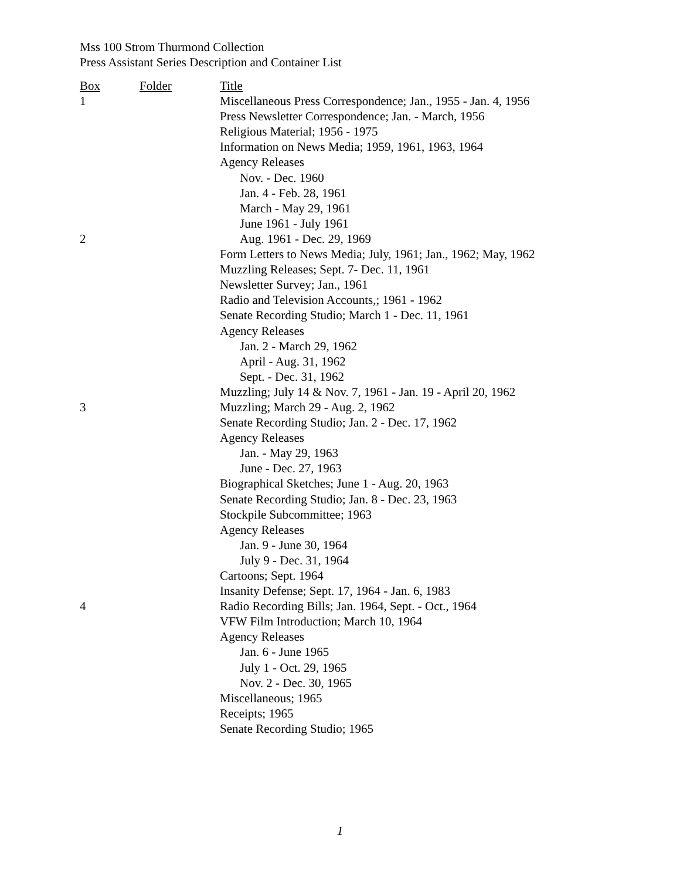Mss 100 Strom Thurmond Collection
Press Assistant Series Description and Container List
| Box | Folder | Title |
| --- | --- | --- |
| 1 | | Miscellaneous Press Correspondence; Jan., 1955 - Jan. 4, 1956 |
| | | Press Newsletter Correspondence; Jan. - March, 1956 |
| | | Religious Material; 1956 - 1975 |
| | | Information on News Media; 1959, 1961, 1963, 1964 |
| | | Agency Releases |
| | | Nov. - Dec. 1960 |
| | | Jan. 4 - Feb. 28, 1961 |
| | | March - May 29, 1961 |
| | | June 1961 - July 1961 |
| 2 | | Aug. 1961 - Dec. 29, 1969 |
| | | Form Letters to News Media; July, 1961; Jan., 1962; May, 1962 |
| | | Muzzling Releases; Sept. 7- Dec. 11, 1961 |
| | | Newsletter Survey; Jan., 1961 |
| | | Radio and Television Accounts,; 1961 - 1962 |
| | | Senate Recording Studio; March 1 - Dec. 11, 1961 |
| | | Agency Releases |
| | | Jan. 2 - March 29, 1962 |
| | | April - Aug. 31, 1962 |
| | | Sept. - Dec. 31, 1962 |
| | | Muzzling; July 14 & Nov. 7, 1961 - Jan. 19 - April 20, 1962 |
| 3 | | Muzzling; March 29 - Aug. 2, 1962 |
| | | Senate Recording Studio; Jan. 2 - Dec. 17, 1962 |
| | | Agency Releases |
| | | Jan. - May 29, 1963 |
| | | June - Dec. 27, 1963 |
| | | Biographical Sketches; June 1 - Aug. 20, 1963 |
| | | Senate Recording Studio; Jan. 8 - Dec. 23, 1963 |
| | | Stockpile Subcommittee; 1963 |
| | | Agency Releases |
| | | Jan. 9 - June 30, 1964 |
| | | July 9 - Dec. 31, 1964 |
| | | Cartoons; Sept. 1964 |
| | | Insanity Defense; Sept. 17, 1964 - Jan. 6, 1983 |
| 4 | | Radio Recording Bills; Jan. 1964, Sept. - Oct., 1964 |
| | | VFW Film Introduction; March 10, 1964 |
| | | Agency Releases |
| | | Jan. 6 - June 1965 |
| | | July 1 - Oct. 29, 1965 |
| | | Nov. 2 - Dec. 30, 1965 |
| | | Miscellaneous; 1965 |
| | | Receipts; 1965 |
| | | Senate Recording Studio; 1965 |
1